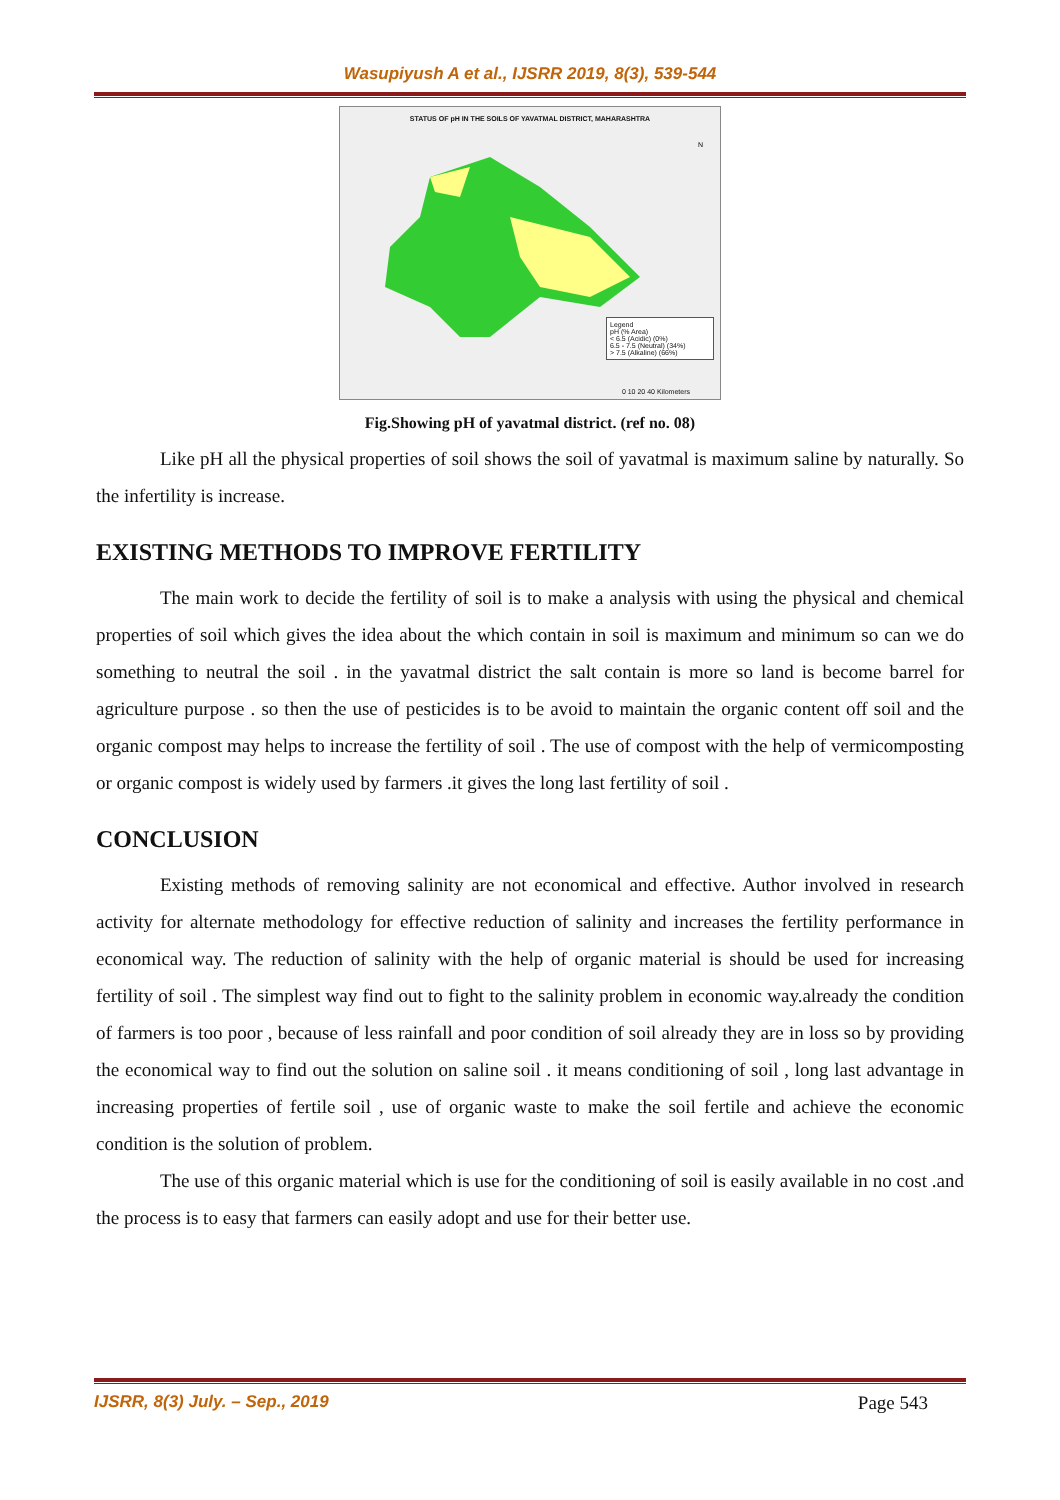Wasupiyush A et al., IJSRR 2019, 8(3), 539-544
STATUS OF pH IN THE SOILS OF YAVATMAL DISTRICT, MAHARASHTRA
N
Legend
pH (% Area)
< 6.5 (Acidic) (0%)
6.5 - 7.5 (Neutral) (34%)
> 7.5 (Alkaline) (66%)
0 10 20 40 Kilometers
Fig.Showing pH of yavatmal district. (ref no. 08)
Like pH all the physical properties of soil shows the soil of yavatmal is maximum saline by naturally. So the infertility is increase.
EXISTING METHODS TO IMPROVE FERTILITY
The main work to decide the fertility of soil is to make a analysis with using the physical and chemical properties of soil which gives the idea about the which contain in soil is maximum and minimum so can we do something to neutral the soil . in the yavatmal district the salt contain is more so land is become barrel for agriculture purpose . so then the use of pesticides is to be avoid to maintain the organic content off soil and the organic compost may helps to increase the fertility of soil . The use of compost with the help of vermicomposting or organic compost is widely used by farmers .it gives the long last fertility of soil .
CONCLUSION
Existing methods of removing salinity are not economical and effective. Author involved in research activity for alternate methodology for effective reduction of salinity and increases the fertility performance in economical way. The reduction of salinity with the help of organic material is should be used for increasing fertility of soil . The simplest way find out to fight to the salinity problem in economic way.already the condition of farmers is too poor , because of less rainfall and poor condition of soil already they are in loss so by providing the economical way to find out the solution on saline soil . it means conditioning of soil , long last advantage in increasing properties of fertile soil , use of organic waste to make the soil fertile and achieve the economic condition is the solution of problem.
The use of this organic material which is use for the conditioning of soil is easily available in no cost .and the process is to easy that farmers can easily adopt and use for their better use.
IJSRR, 8(3) July. – Sep., 2019 Page 543